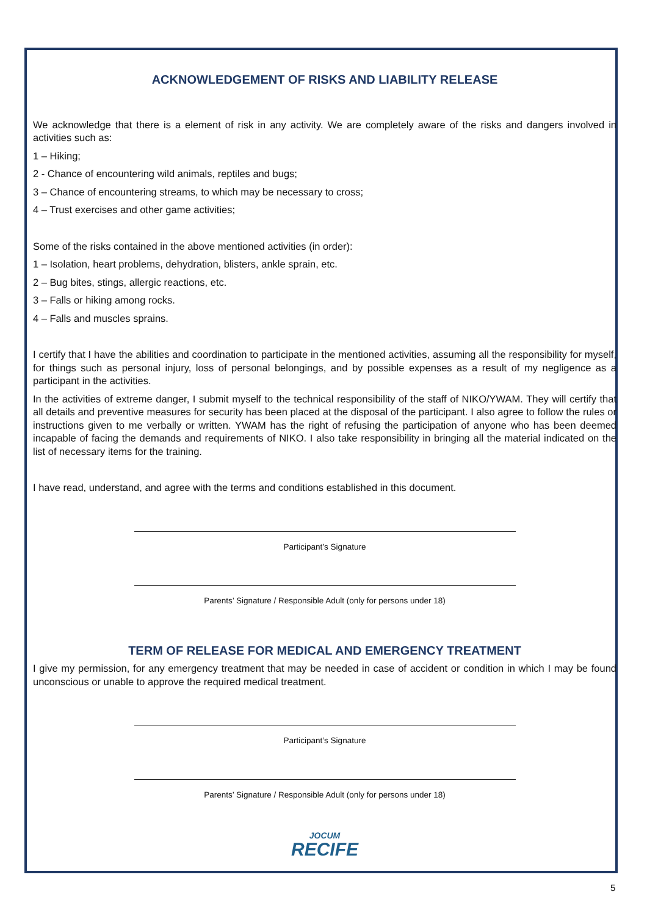ACKNOWLEDGEMENT OF RISKS AND LIABILITY RELEASE
We acknowledge that there is a element of risk in any activity. We are completely aware of the risks and dangers involved in activities such as:
1 – Hiking;
2 - Chance of encountering wild animals, reptiles and bugs;
3 – Chance of encountering streams, to which may be necessary to cross;
4 – Trust exercises and other game activities;
Some of the risks contained in the above mentioned activities (in order):
1 – Isolation, heart problems, dehydration, blisters, ankle sprain, etc.
2 – Bug bites, stings, allergic reactions, etc.
3 – Falls or hiking among rocks.
4 – Falls and muscles sprains.
I certify that I have the abilities and coordination to participate in the mentioned activities, assuming all the responsibility for myself, for things such as personal injury, loss of personal belongings, and by possible expenses as a result of my negligence as a participant in the activities.
In the activities of extreme danger, I submit myself to the technical responsibility of the staff of NIKO/YWAM. They will certify that all details and preventive measures for security has been placed at the disposal of the participant. I also agree to follow the rules or instructions given to me verbally or written. YWAM has the right of refusing the participation of anyone who has been deemed incapable of facing the demands and requirements of NIKO. I also take responsibility in bringing all the material indicated on the list of necessary items for the training.
I have read, understand, and agree with the terms and conditions established in this document.
Participant’s Signature
Parents’ Signature / Responsible Adult (only for persons under 18)
TERM OF RELEASE FOR MEDICAL AND EMERGENCY TREATMENT
I give my permission, for any emergency treatment that may be needed in case of accident or condition in which I may be found unconscious or unable to approve the required medical treatment.
Participant’s Signature
Parents’ Signature / Responsible Adult (only for persons under 18)
JOCUM
RECIFE
5